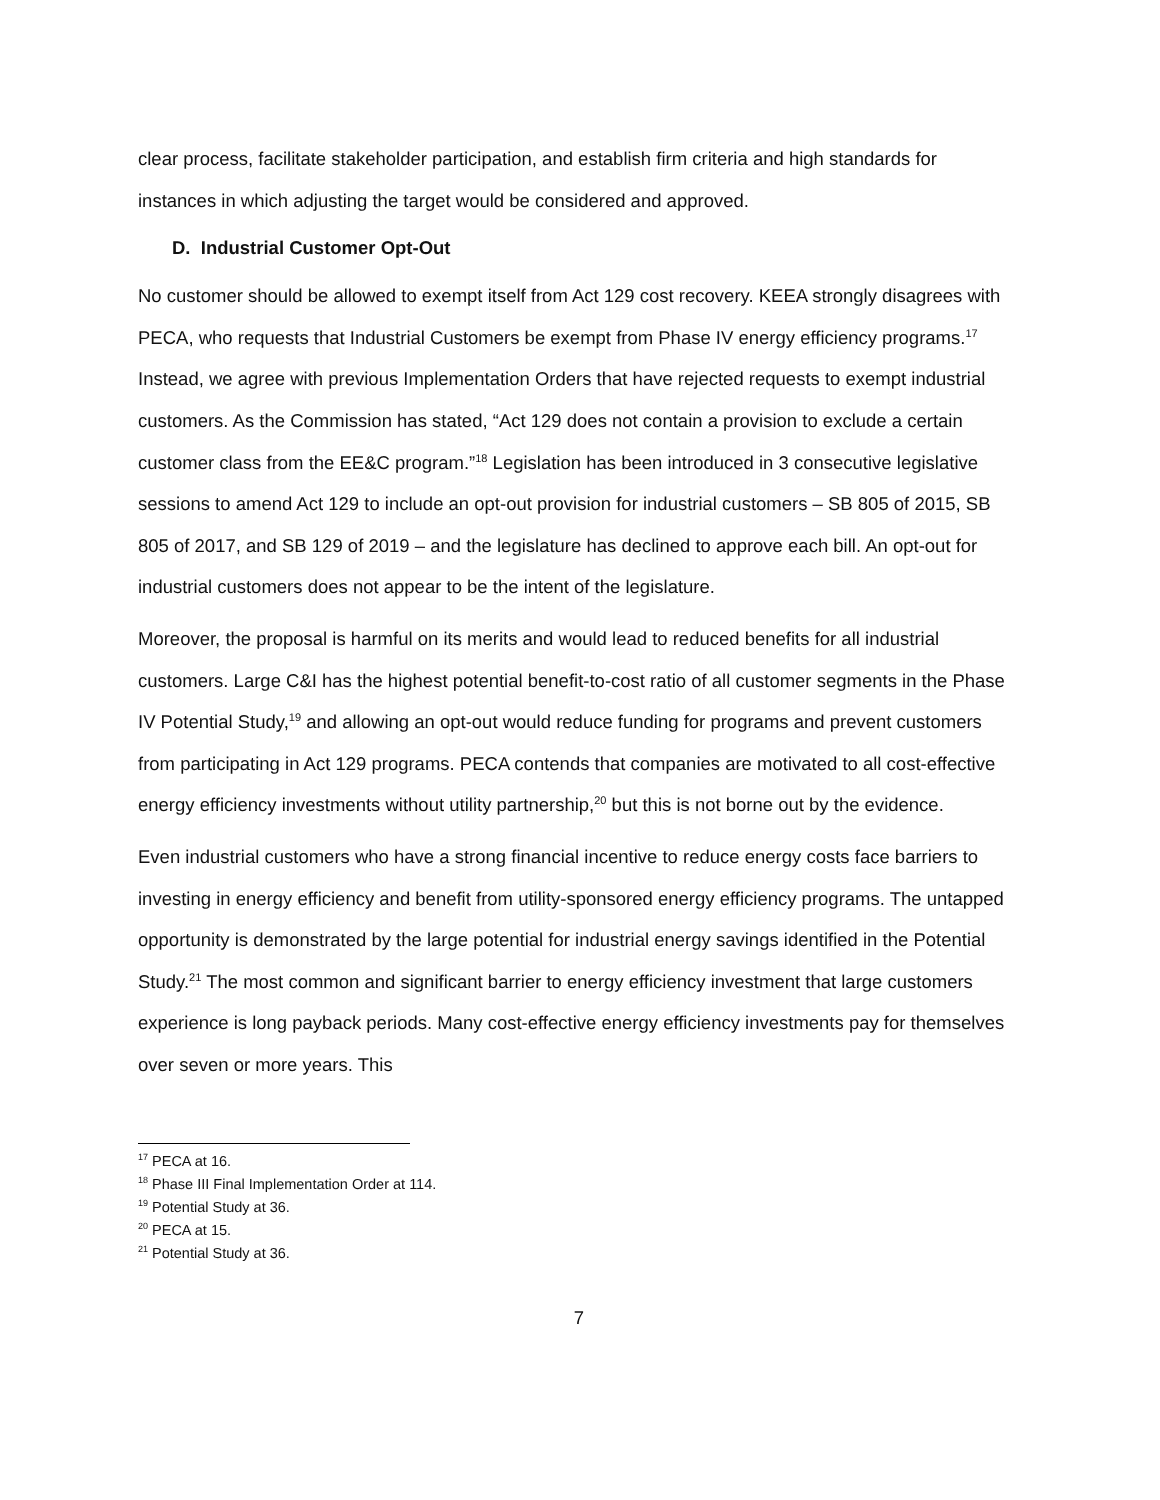clear process, facilitate stakeholder participation, and establish firm criteria and high standards for instances in which adjusting the target would be considered and approved.
D. Industrial Customer Opt-Out
No customer should be allowed to exempt itself from Act 129 cost recovery. KEEA strongly disagrees with PECA, who requests that Industrial Customers be exempt from Phase IV energy efficiency programs.<sup>17</sup> Instead, we agree with previous Implementation Orders that have rejected requests to exempt industrial customers. As the Commission has stated, “Act 129 does not contain a provision to exclude a certain customer class from the EE&C program.”<sup>18</sup> Legislation has been introduced in 3 consecutive legislative sessions to amend Act 129 to include an opt-out provision for industrial customers – SB 805 of 2015, SB 805 of 2017, and SB 129 of 2019 – and the legislature has declined to approve each bill. An opt-out for industrial customers does not appear to be the intent of the legislature.
Moreover, the proposal is harmful on its merits and would lead to reduced benefits for all industrial customers. Large C&I has the highest potential benefit-to-cost ratio of all customer segments in the Phase IV Potential Study,<sup>19</sup> and allowing an opt-out would reduce funding for programs and prevent customers from participating in Act 129 programs. PECA contends that companies are motivated to all cost-effective energy efficiency investments without utility partnership,<sup>20</sup> but this is not borne out by the evidence.
Even industrial customers who have a strong financial incentive to reduce energy costs face barriers to investing in energy efficiency and benefit from utility-sponsored energy efficiency programs. The untapped opportunity is demonstrated by the large potential for industrial energy savings identified in the Potential Study.<sup>21</sup> The most common and significant barrier to energy efficiency investment that large customers experience is long payback periods. Many cost-effective energy efficiency investments pay for themselves over seven or more years. This
<sup>17</sup> PECA at 16.
<sup>18</sup> Phase III Final Implementation Order at 114.
<sup>19</sup> Potential Study at 36.
<sup>20</sup> PECA at 15.
<sup>21</sup> Potential Study at 36.
7